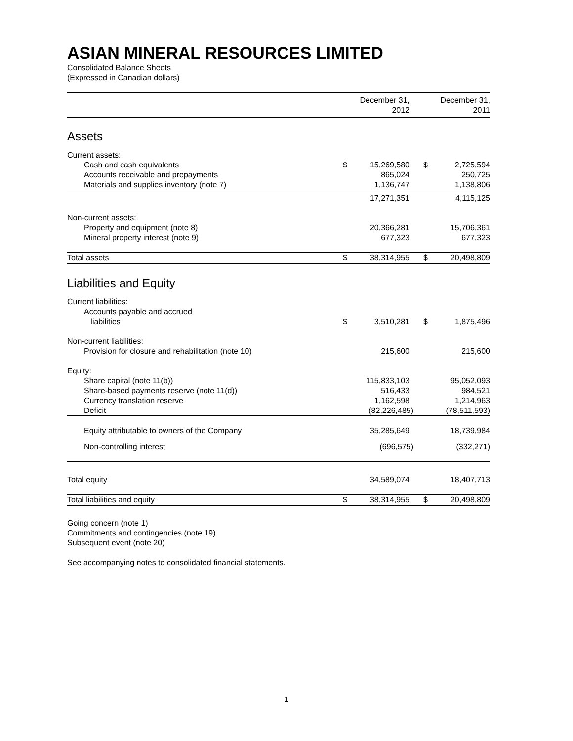ASIAN MINERAL RESOURCES LIMITED
Consolidated Balance Sheets
(Expressed in Canadian dollars)
| | December 31, 2012 | | December 31, 2011 | |
| --- | --- | --- | --- | --- |
| Assets | | | | |
| Current assets: | | | | |
| Cash and cash equivalents | $ | 15,269,580 | $ | 2,725,594 |
| Accounts receivable and prepayments | | 865,024 | | 250,725 |
| Materials and supplies inventory (note 7) | | 1,136,747 | | 1,138,806 |
| | | 17,271,351 | | 4,115,125 |
| Non-current assets: | | | | |
| Property and equipment (note 8) | | 20,366,281 | | 15,706,361 |
| Mineral property interest (note 9) | | 677,323 | | 677,323 |
| Total assets | $ | 38,314,955 | $ | 20,498,809 |
| Liabilities and Equity | | | | |
| Current liabilities: | | | | |
| Accounts payable and accrued liabilities | $ | 3,510,281 | $ | 1,875,496 |
| Non-current liabilities: | | | | |
| Provision for closure and rehabilitation (note 10) | | 215,600 | | 215,600 |
| Equity: | | | | |
| Share capital (note 11(b)) | | 115,833,103 | | 95,052,093 |
| Share-based payments reserve (note 11(d)) | | 516,433 | | 984,521 |
| Currency translation reserve | | 1,162,598 | | 1,214,963 |
| Deficit | | (82,226,485) | | (78,511,593) |
| Equity attributable to owners of the Company | | 35,285,649 | | 18,739,984 |
| Non-controlling interest | | (696,575) | | (332,271) |
| Total equity | | 34,589,074 | | 18,407,713 |
| Total liabilities and equity | $ | 38,314,955 | $ | 20,498,809 |
Going concern (note 1)
Commitments and contingencies (note 19)
Subsequent event (note 20)
See accompanying notes to consolidated financial statements.
1